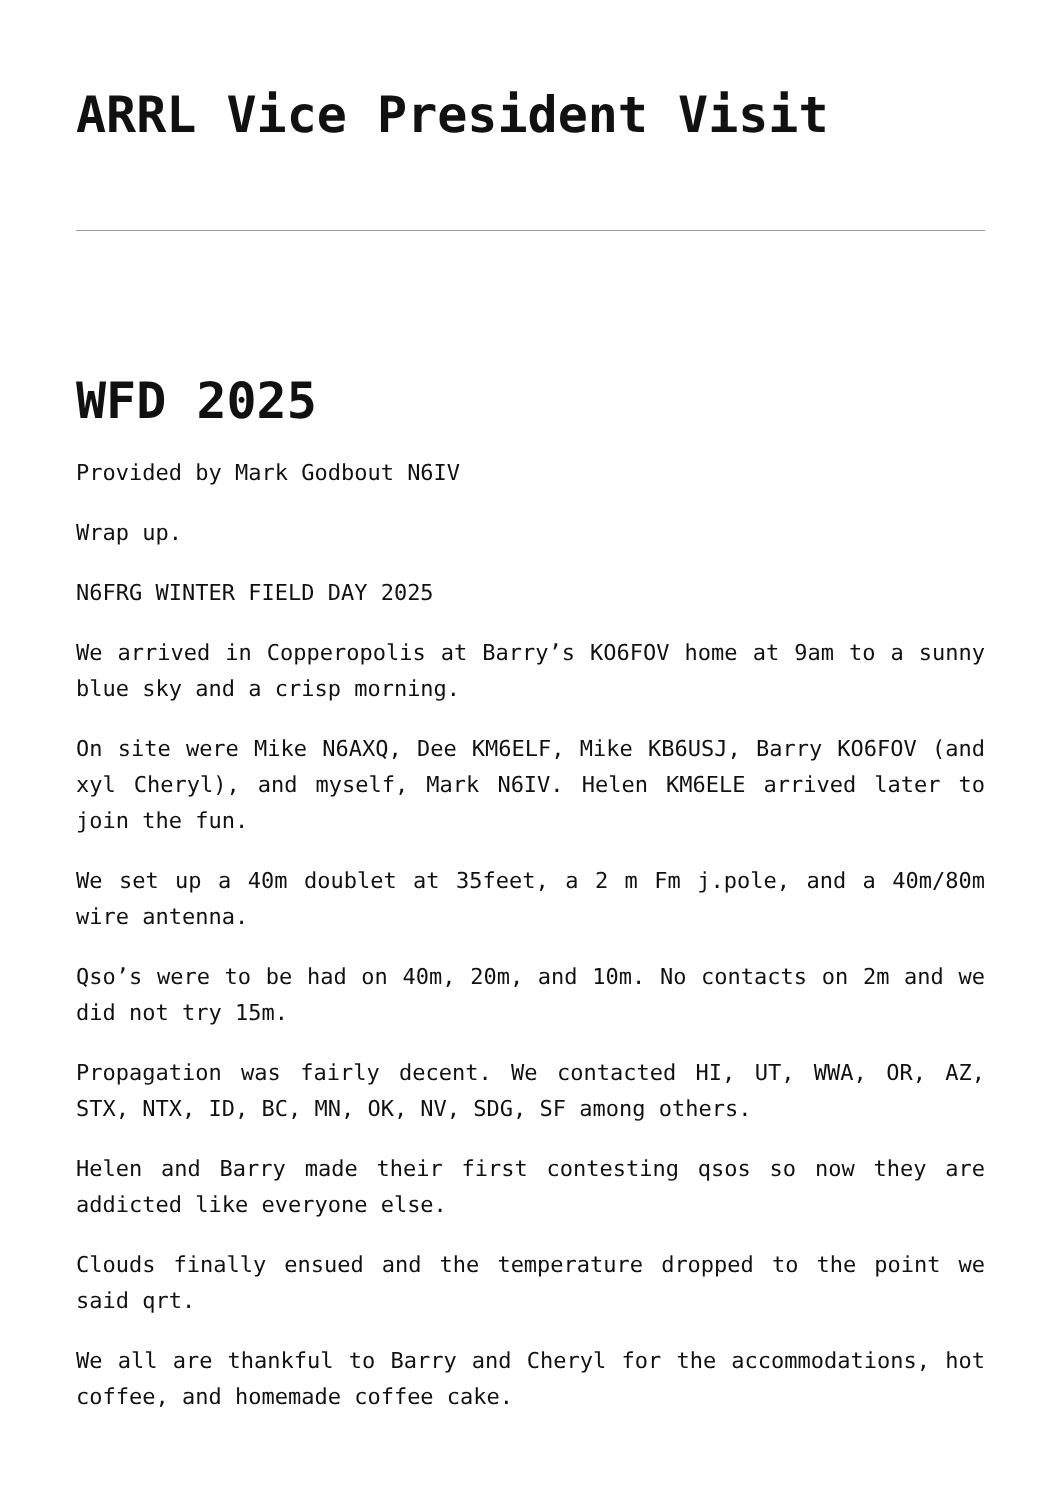ARRL Vice President Visit
WFD 2025
Provided by Mark Godbout N6IV
Wrap up.
N6FRG WINTER FIELD DAY 2025
We arrived in Copperopolis at Barry’s KO6FOV home at 9am to a sunny blue sky and a crisp morning.
On site were Mike N6AXQ, Dee KM6ELF, Mike KB6USJ, Barry KO6FOV (and xyl Cheryl), and myself, Mark N6IV. Helen KM6ELE arrived later to join the fun.
We set up a 40m doublet at 35feet, a 2 m Fm j.pole, and a 40m/80m wire antenna.
Qso’s were to be had on 40m, 20m, and 10m. No contacts on 2m and we did not try 15m.
Propagation was fairly decent. We contacted HI, UT, WWA, OR, AZ, STX, NTX, ID, BC, MN, OK, NV, SDG, SF among others.
Helen and Barry made their first contesting qsos so now they are addicted like everyone else.
Clouds finally ensued and the temperature dropped to the point we said qrt.
We all are thankful to Barry and Cheryl for the accommodations, hot coffee, and homemade coffee cake.